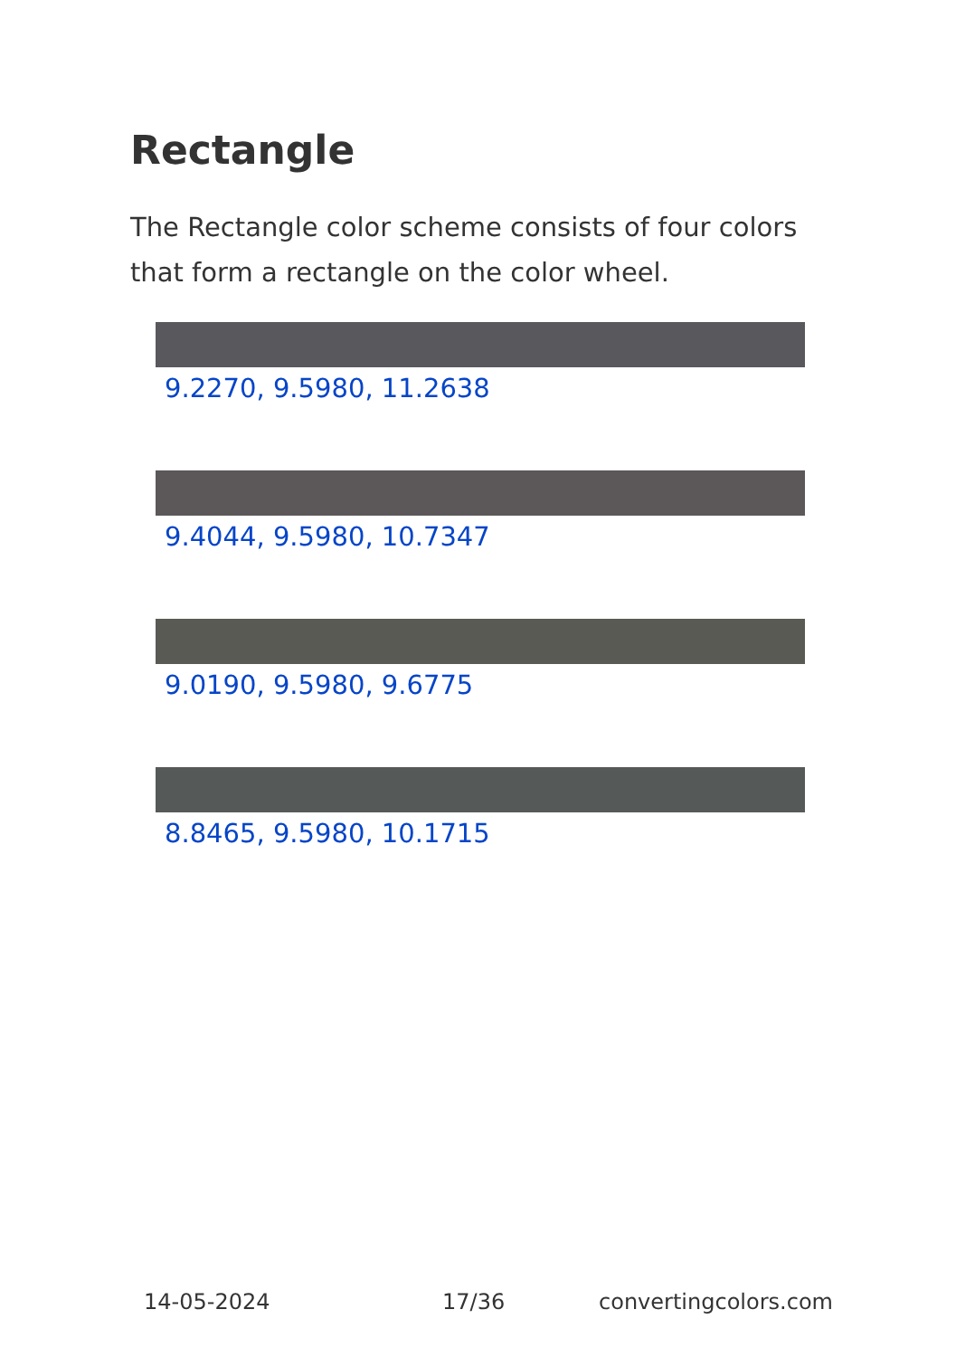Rectangle
The Rectangle color scheme consists of four colors that form a rectangle on the color wheel.
9.2270, 9.5980, 11.2638
9.4044, 9.5980, 10.7347
9.0190, 9.5980, 9.6775
8.8465, 9.5980, 10.1715
14-05-2024 17/36 convertingcolors.com